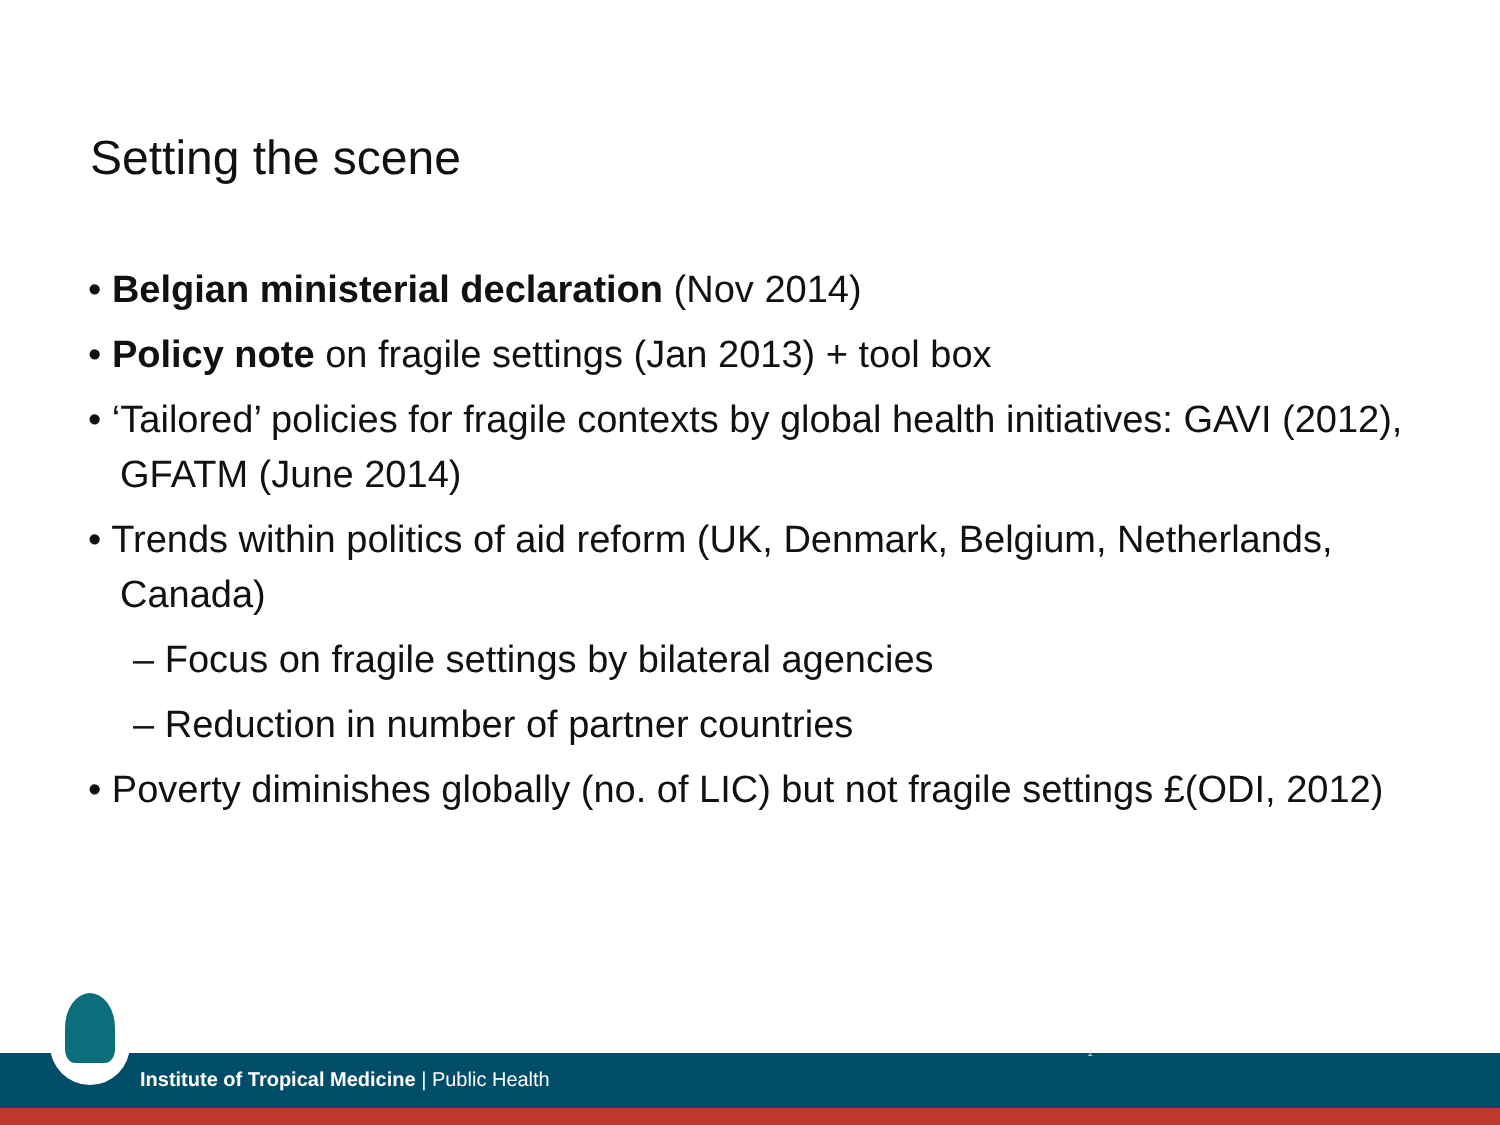Setting the scene
• Belgian ministerial declaration (Nov 2014)
• Policy note on fragile settings (Jan 2013) + tool box
• ‘Tailored’ policies for fragile contexts by global health initiatives: GAVI (2012), GFATM (June 2014)
• Trends within politics of aid reform (UK, Denmark, Belgium, Netherlands, Canada)
– Focus on fragile settings by bilateral agencies
– Reduction in number of partner countries
• Poverty diminishes globally (no. of LIC) but not fragile settings £(ODI, 2012)
2
Institute of Tropical Medicine | Public Health